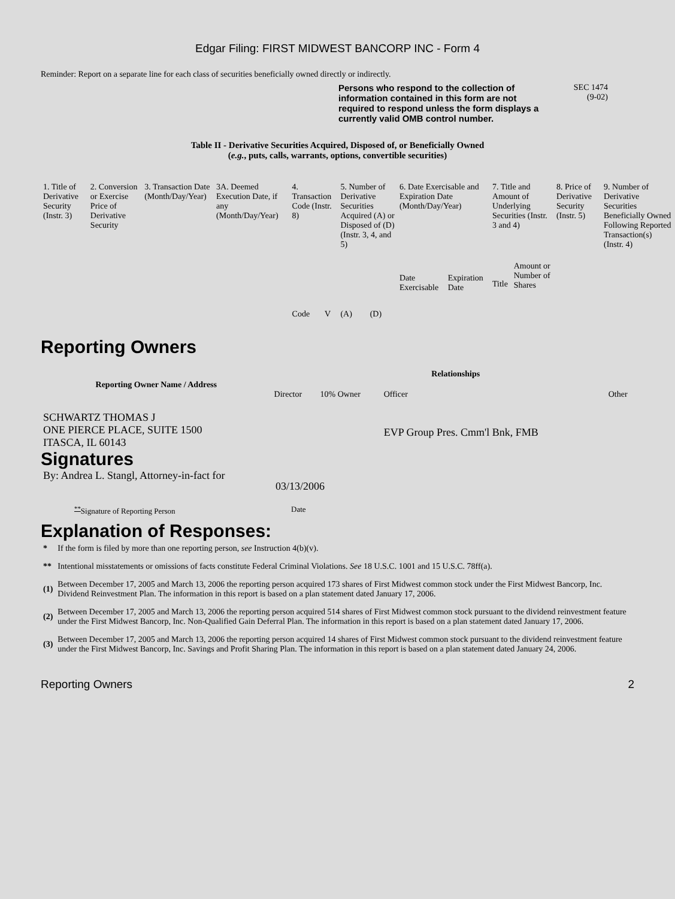Edgar Filing: FIRST MIDWEST BANCORP INC - Form 4
Reminder: Report on a separate line for each class of securities beneficially owned directly or indirectly.
Persons who respond to the collection of information contained in this form are not required to respond unless the form displays a currently valid OMB control number. SEC 1474
(9-02)
Table II - Derivative Securities Acquired, Disposed of, or Beneficially Owned
(e.g., puts, calls, warrants, options, convertible securities)
| 1. Title of Derivative Security (Instr. 3) | 2. Conversion or Exercise Price of Derivative Security | 3. Transaction Date (Month/Day/Year) | 3A. Deemed Execution Date, if any (Month/Day/Year) | 4. Transaction Code (Instr. 8) | | 5. Number of Derivative Securities Acquired (A) or Disposed of (D) (Instr. 3, 4, and 5) | | 6. Date Exercisable and Expiration Date (Month/Day/Year) | | 7. Title and Amount of Underlying Securities (Instr. 3 and 4) | | 8. Price of Derivative Security (Instr. 5) | 9. Number of Derivative Securities Beneficially Owned Following Reported Transaction(s) (Instr. 4) |
| | | | | Code | V | (A) | (D) | Date Exercisable | Expiration Date | Title | Amount or Number of Shares | | |
Reporting Owners
| Reporting Owner Name / Address | Relationships | | | |
| | Director | 10% Owner | Officer | Other |
| SCHWARTZ THOMAS J ONE PIERCE PLACE, SUITE 1500 ITASCA, IL 60143 | | | EVP Group Pres. Cmm'l Bnk, FMB | |
Signatures
| By: Andrea L. Stangl, Attorney-in-fact for | 03/13/2006 |
| <sup>**</sup> Signature of Reporting Person | Date |
Explanation of Responses:
| * | If the form is filed by more than one reporting person, see Instruction 4(b)(v). |
| ** | Intentional misstatements or omissions of facts constitute Federal Criminal Violations. See 18 U.S.C. 1001 and 15 U.S.C. 78ff(a). |
| (1) | Between December 17, 2005 and March 13, 2006 the reporting person acquired 173 shares of First Midwest common stock under the First Midwest Bancorp, Inc. Dividend Reinvestment Plan. The information in this report is based on a plan statement dated January 17, 2006. |
| (2) | Between December 17, 2005 and March 13, 2006 the reporting person acquired 514 shares of First Midwest common stock pursuant to the dividend reinvestment feature under the First Midwest Bancorp, Inc. Non-Qualified Gain Deferral Plan. The information in this report is based on a plan statement dated January 17, 2006. |
| (3) | Between December 17, 2005 and March 13, 2006 the reporting person acquired 14 shares of First Midwest common stock pursuant to the dividend reinvestment feature under the First Midwest Bancorp, Inc. Savings and Profit Sharing Plan. The information in this report is based on a plan statement dated January 24, 2006. |
Reporting Owners 2